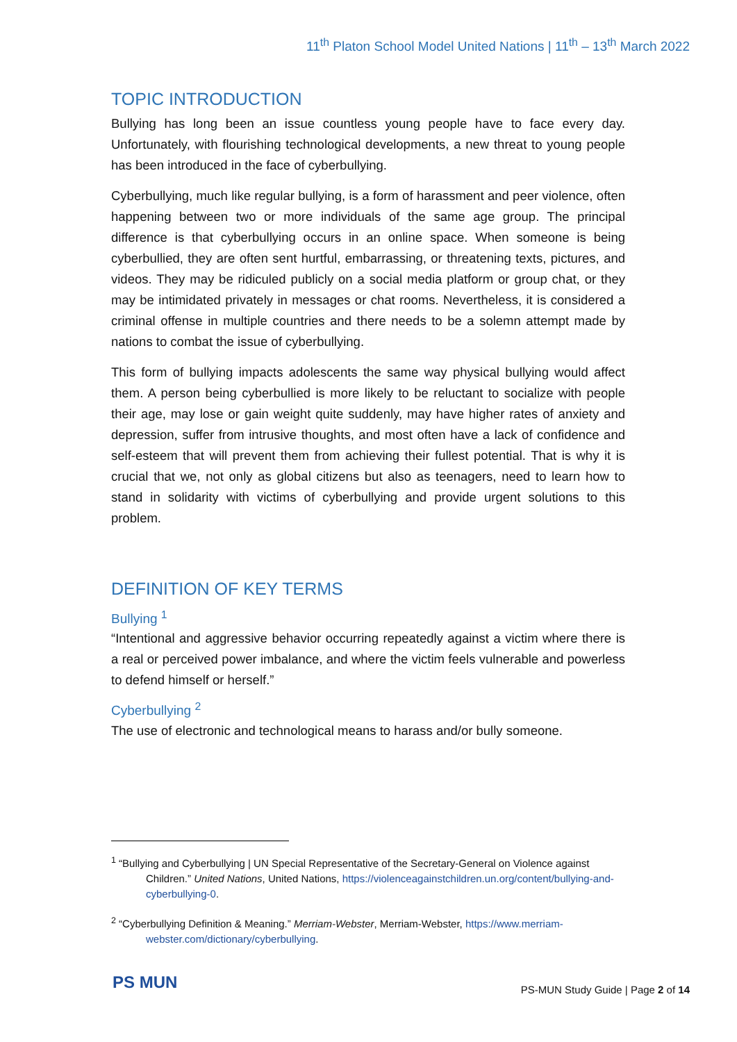11<sup>th</sup> Platon School Model United Nations | 11<sup>th</sup> – 13<sup>th</sup> March 2022
TOPIC INTRODUCTION
Bullying has long been an issue countless young people have to face every day. Unfortunately, with flourishing technological developments, a new threat to young people has been introduced in the face of cyberbullying.
Cyberbullying, much like regular bullying, is a form of harassment and peer violence, often happening between two or more individuals of the same age group. The principal difference is that cyberbullying occurs in an online space. When someone is being cyberbullied, they are often sent hurtful, embarrassing, or threatening texts, pictures, and videos. They may be ridiculed publicly on a social media platform or group chat, or they may be intimidated privately in messages or chat rooms. Nevertheless, it is considered a criminal offense in multiple countries and there needs to be a solemn attempt made by nations to combat the issue of cyberbullying.
This form of bullying impacts adolescents the same way physical bullying would affect them. A person being cyberbullied is more likely to be reluctant to socialize with people their age, may lose or gain weight quite suddenly, may have higher rates of anxiety and depression, suffer from intrusive thoughts, and most often have a lack of confidence and self-esteem that will prevent them from achieving their fullest potential. That is why it is crucial that we, not only as global citizens but also as teenagers, need to learn how to stand in solidarity with victims of cyberbullying and provide urgent solutions to this problem.
DEFINITION OF KEY TERMS
Bullying <sup>1</sup>
“Intentional and aggressive behavior occurring repeatedly against a victim where there is a real or perceived power imbalance, and where the victim feels vulnerable and powerless to defend himself or herself.”
Cyberbullying <sup>2</sup>
The use of electronic and technological means to harass and/or bully someone.
<sup>1</sup> “Bullying and Cyberbullying | UN Special Representative of the Secretary-General on Violence against Children.” United Nations, United Nations, https://violenceagainstchildren.un.org/content/bullying-and-cyberbullying-0.
<sup>2</sup> “Cyberbullying Definition & Meaning.” Merriam-Webster, Merriam-Webster, https://www.merriam-webster.com/dictionary/cyberbullying.
PS MUN
PS-MUN Study Guide | Page 2 of 14